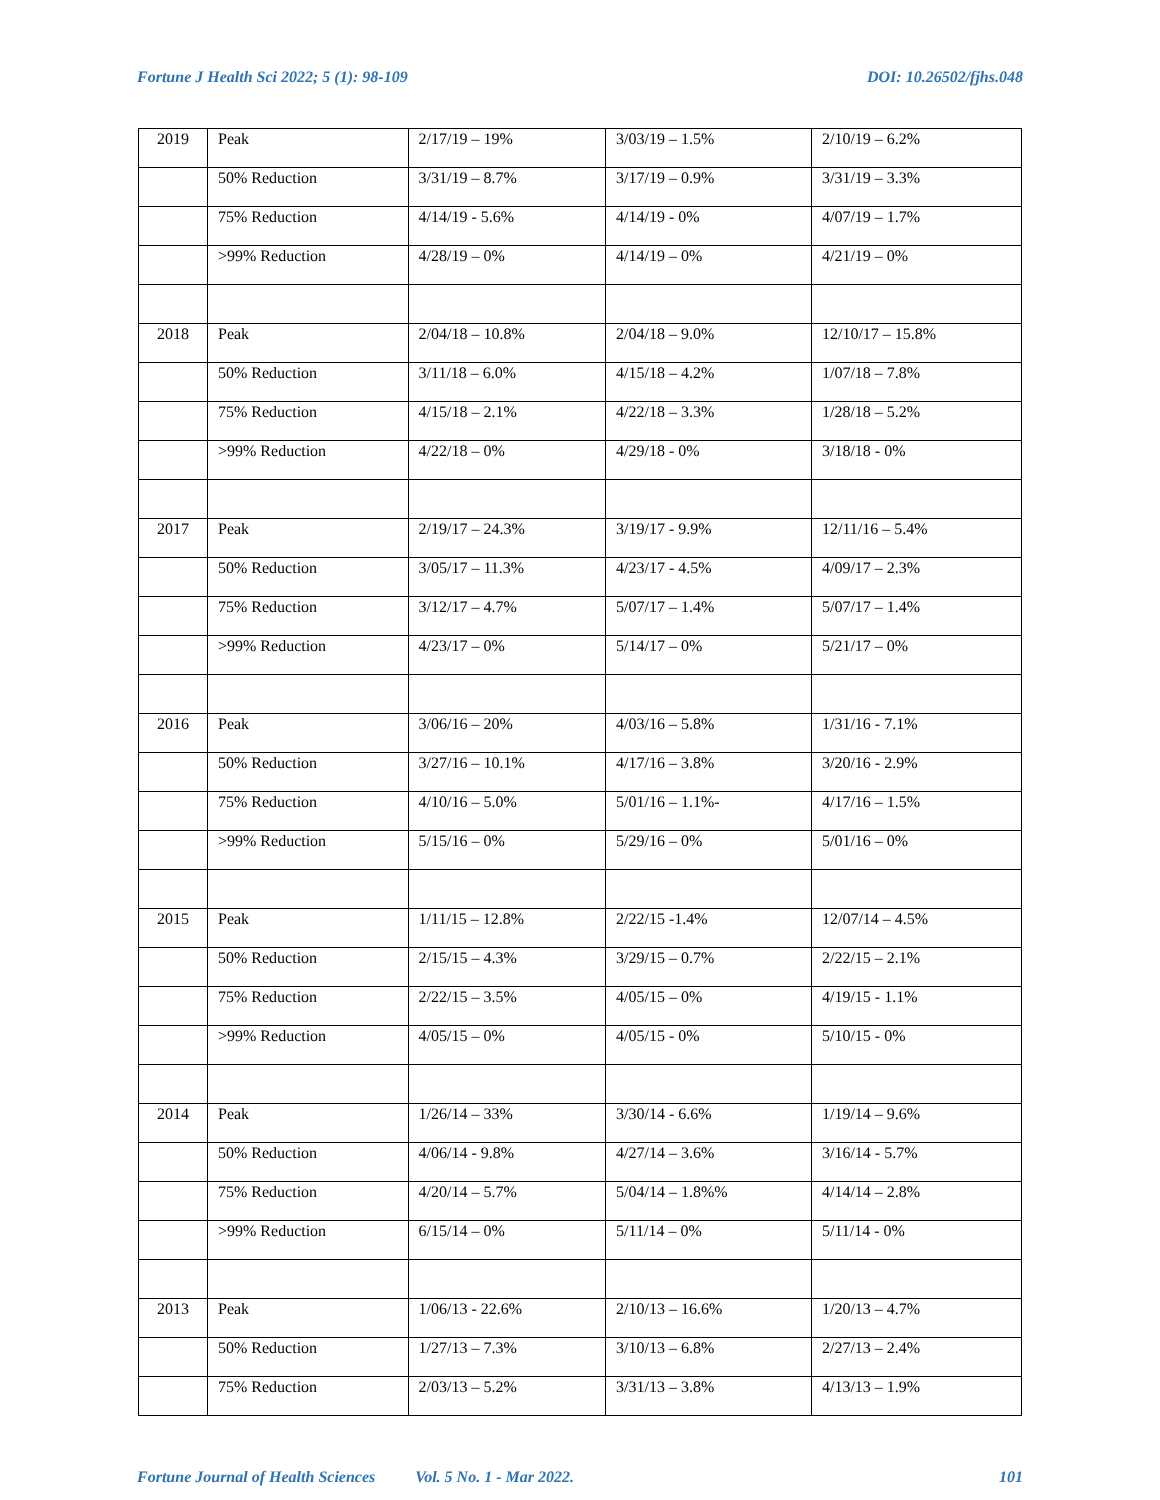Fortune J Health Sci 2022; 5 (1): 98-109 DOI: 10.26502/fjhs.048
| 2019 | Peak | 2/17/19 – 19% | 3/03/19 – 1.5% | 2/10/19 – 6.2% |
| | 50% Reduction | 3/31/19 – 8.7% | 3/17/19 – 0.9% | 3/31/19 – 3.3% |
| | 75% Reduction | 4/14/19 - 5.6% | 4/14/19 - 0% | 4/07/19 – 1.7% |
| | >99% Reduction | 4/28/19 – 0% | 4/14/19 – 0% | 4/21/19 – 0% |
| 2018 | Peak | 2/04/18 – 10.8% | 2/04/18 – 9.0% | 12/10/17 – 15.8% |
| | 50% Reduction | 3/11/18 – 6.0% | 4/15/18 – 4.2% | 1/07/18 – 7.8% |
| | 75% Reduction | 4/15/18 – 2.1% | 4/22/18 – 3.3% | 1/28/18 – 5.2% |
| | >99% Reduction | 4/22/18 – 0% | 4/29/18 - 0% | 3/18/18 - 0% |
| 2017 | Peak | 2/19/17 – 24.3% | 3/19/17 - 9.9% | 12/11/16 – 5.4% |
| | 50% Reduction | 3/05/17 – 11.3% | 4/23/17 - 4.5% | 4/09/17 – 2.3% |
| | 75% Reduction | 3/12/17 – 4.7% | 5/07/17 – 1.4% | 5/07/17 – 1.4% |
| | >99% Reduction | 4/23/17 – 0% | 5/14/17 – 0% | 5/21/17 – 0% |
| 2016 | Peak | 3/06/16 – 20% | 4/03/16 – 5.8% | 1/31/16 - 7.1% |
| | 50% Reduction | 3/27/16 – 10.1% | 4/17/16 – 3.8% | 3/20/16 - 2.9% |
| | 75% Reduction | 4/10/16 – 5.0% | 5/01/16 – 1.1%- | 4/17/16 – 1.5% |
| | >99% Reduction | 5/15/16 – 0% | 5/29/16 – 0% | 5/01/16 – 0% |
| 2015 | Peak | 1/11/15 – 12.8% | 2/22/15 -1.4% | 12/07/14 – 4.5% |
| | 50% Reduction | 2/15/15 – 4.3% | 3/29/15 – 0.7% | 2/22/15 – 2.1% |
| | 75% Reduction | 2/22/15 – 3.5% | 4/05/15 – 0% | 4/19/15 - 1.1% |
| | >99% Reduction | 4/05/15 – 0% | 4/05/15 - 0% | 5/10/15 - 0% |
| 2014 | Peak | 1/26/14 – 33% | 3/30/14 - 6.6% | 1/19/14 – 9.6% |
| | 50% Reduction | 4/06/14 - 9.8% | 4/27/14 – 3.6% | 3/16/14 - 5.7% |
| | 75% Reduction | 4/20/14 – 5.7% | 5/04/14 – 1.8%% | 4/14/14 – 2.8% |
| | >99% Reduction | 6/15/14 – 0% | 5/11/14 – 0% | 5/11/14 - 0% |
| 2013 | Peak | 1/06/13 - 22.6% | 2/10/13 – 16.6% | 1/20/13 – 4.7% |
| | 50% Reduction | 1/27/13 – 7.3% | 3/10/13 – 6.8% | 2/27/13 – 2.4% |
| | 75% Reduction | 2/03/13 – 5.2% | 3/31/13 – 3.8% | 4/13/13 – 1.9% |
Fortune Journal of Health Sciences Vol. 5 No. 1 - Mar 2022. 101